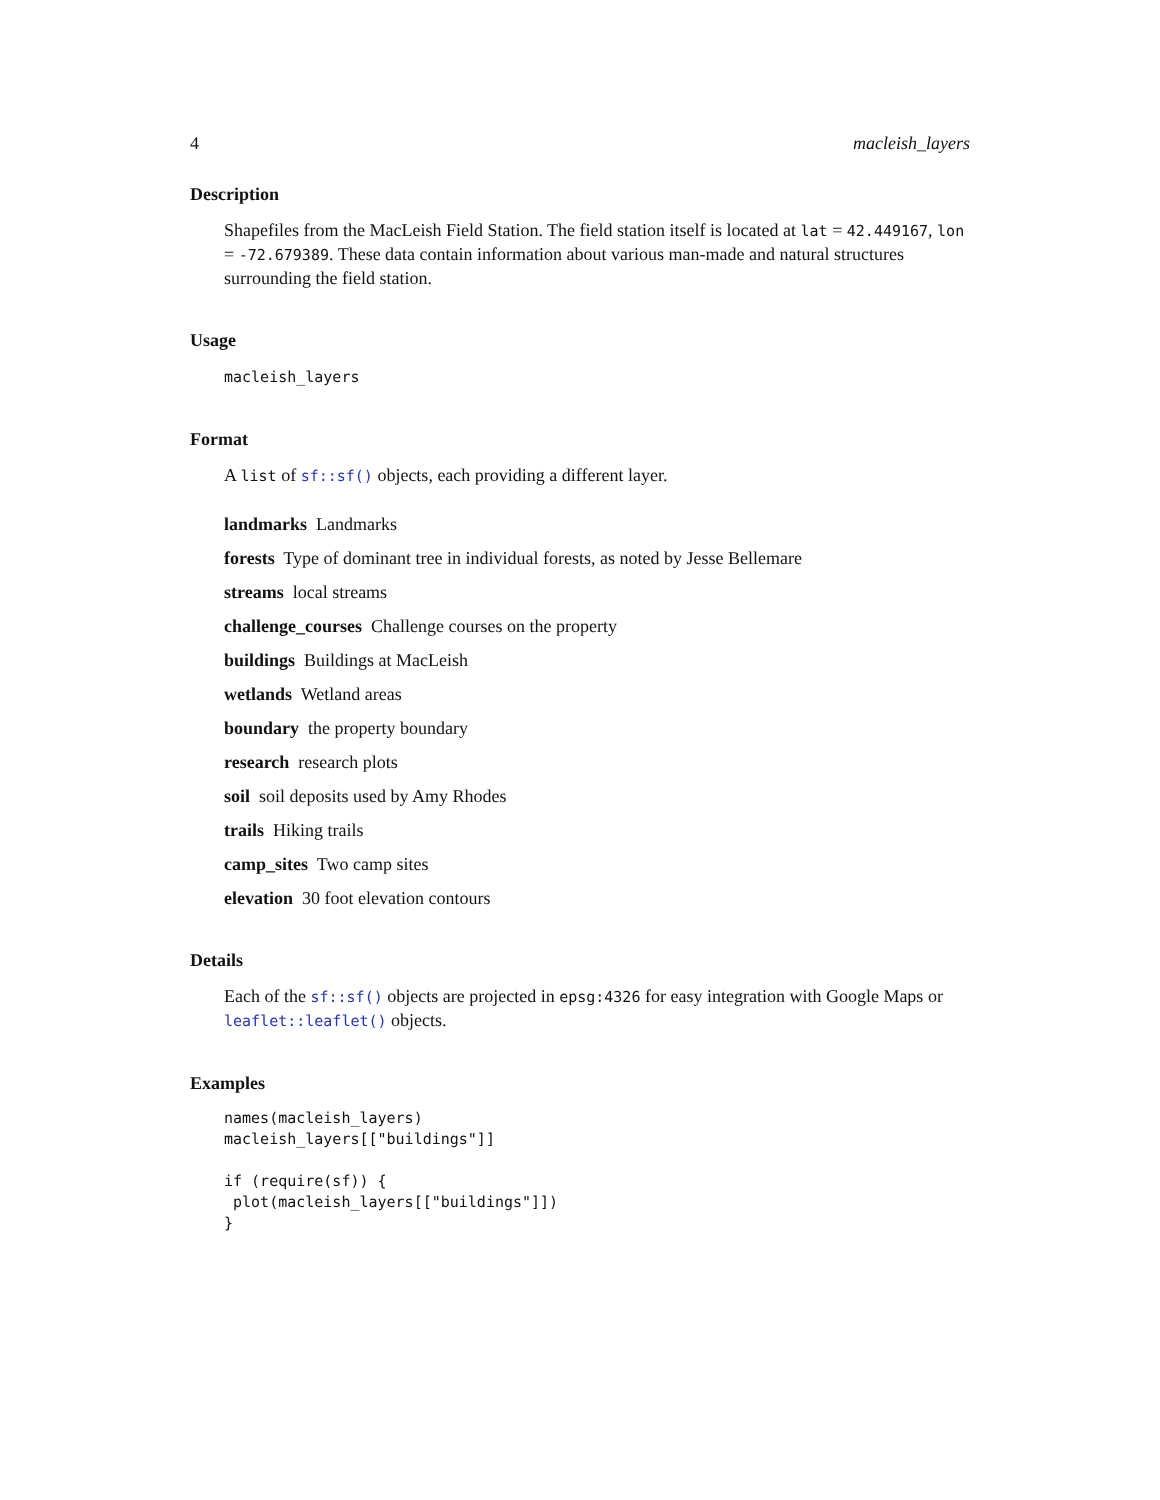4 macleish_layers
Description
Shapefiles from the MacLeish Field Station. The field station itself is located at lat = 42.449167, lon = -72.679389. These data contain information about various man-made and natural structures surrounding the field station.
Usage
macleish_layers
Format
A list of sf::sf() objects, each providing a different layer.
landmarks Landmarks
forests Type of dominant tree in individual forests, as noted by Jesse Bellemare
streams local streams
challenge_courses Challenge courses on the property
buildings Buildings at MacLeish
wetlands Wetland areas
boundary the property boundary
research research plots
soil soil deposits used by Amy Rhodes
trails Hiking trails
camp_sites Two camp sites
elevation 30 foot elevation contours
Details
Each of the sf::sf() objects are projected in epsg:4326 for easy integration with Google Maps or leaflet::leaflet() objects.
Examples
names(macleish_layers)
macleish_layers[["buildings"]]

if (require(sf)) {
 plot(macleish_layers[["buildings"]])
}